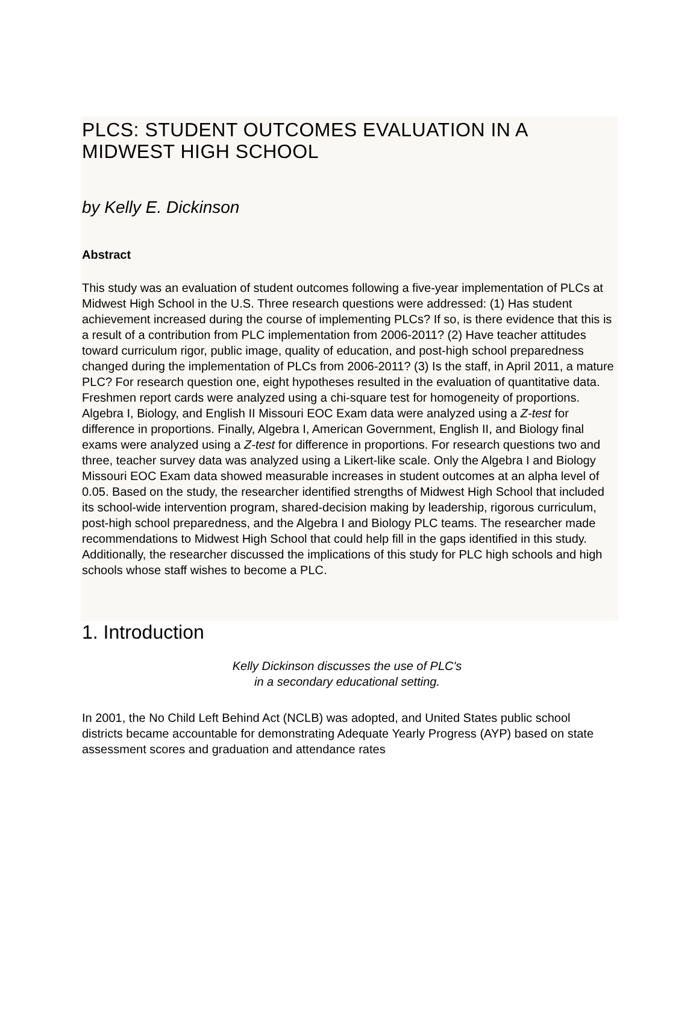PLCS: STUDENT OUTCOMES EVALUATION IN A MIDWEST HIGH SCHOOL
by Kelly E. Dickinson
Abstract
This study was an evaluation of student outcomes following a five-year implementation of PLCs at Midwest High School in the U.S. Three research questions were addressed: (1) Has student achievement increased during the course of implementing PLCs? If so, is there evidence that this is a result of a contribution from PLC implementation from 2006-2011? (2) Have teacher attitudes toward curriculum rigor, public image, quality of education, and post-high school preparedness changed during the implementation of PLCs from 2006-2011? (3) Is the staff, in April 2011, a mature PLC? For research question one, eight hypotheses resulted in the evaluation of quantitative data. Freshmen report cards were analyzed using a chi-square test for homogeneity of proportions. Algebra I, Biology, and English II Missouri EOC Exam data were analyzed using a Z-test for difference in proportions. Finally, Algebra I, American Government, English II, and Biology final exams were analyzed using a Z-test for difference in proportions. For research questions two and three, teacher survey data was analyzed using a Likert-like scale. Only the Algebra I and Biology Missouri EOC Exam data showed measurable increases in student outcomes at an alpha level of 0.05. Based on the study, the researcher identified strengths of Midwest High School that included its school-wide intervention program, shared-decision making by leadership, rigorous curriculum, post-high school preparedness, and the Algebra I and Biology PLC teams. The researcher made recommendations to Midwest High School that could help fill in the gaps identified in this study. Additionally, the researcher discussed the implications of this study for PLC high schools and high schools whose staff wishes to become a PLC.
1. Introduction
Kelly Dickinson discusses the use of PLC's
in a secondary educational setting.
In 2001, the No Child Left Behind Act (NCLB) was adopted, and United States public school districts became accountable for demonstrating Adequate Yearly Progress (AYP) based on state assessment scores and graduation and attendance rates